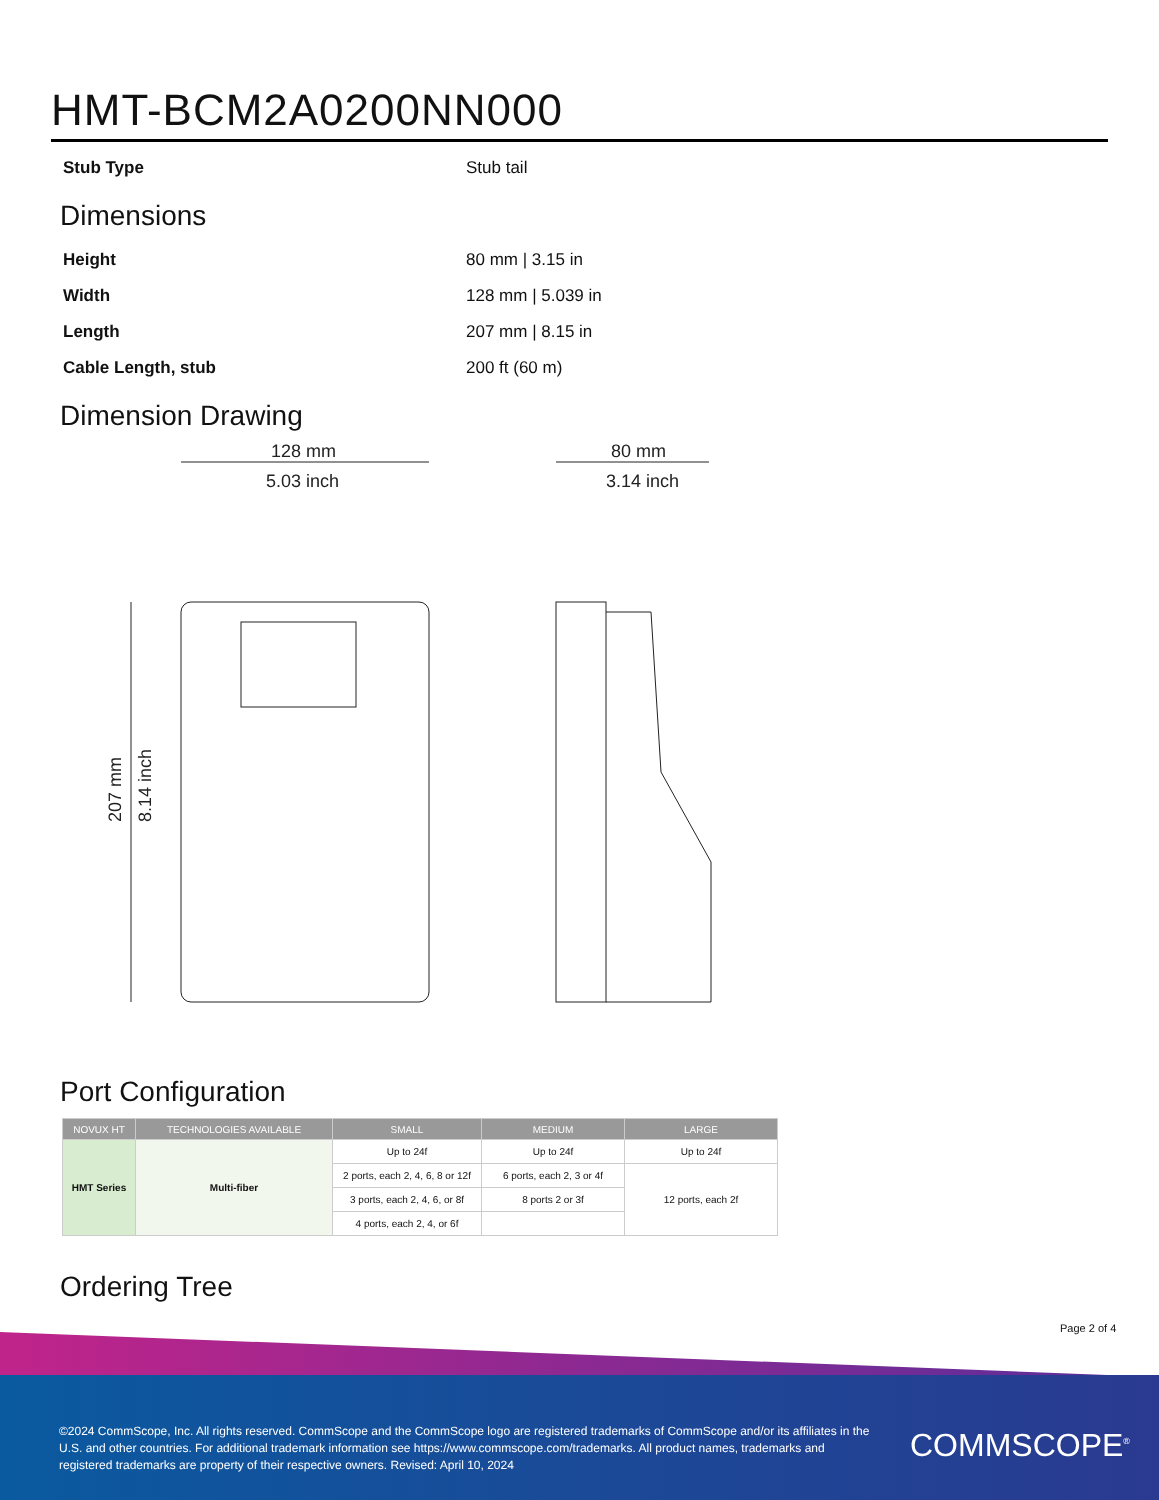HMT-BCM2A0200NN000
Stub Type Stub tail
Dimensions
Height 80 mm | 3.15 in
Width 128 mm | 5.039 in
Length 207 mm | 8.15 in
Cable Length, stub 200 ft (60 m)
Dimension Drawing
128 mm
5.03 inch
207 mm
8.14 inch
80 mm
3.14 inch
Port Configuration
| NOVUX HT | TECHNOLOGIES AVAILABLE | SMALL | MEDIUM | LARGE |
| --- | --- | --- | --- | --- |
| HMT Series | Multi-fiber | Up to 24f | Up to 24f | Up to 24f |
| | | 2 ports, each 2, 4, 6, 8 or 12f | 6 ports, each 2, 3 or 4f | 12 ports, each 2f |
| | | 3 ports, each 2, 4, 6, or 8f | 8 ports 2 or 3f | |
| | | 4 ports, each 2, 4, or 6f | | |
Ordering Tree
Page 2 of 4
©2024 CommScope, Inc. All rights reserved. CommScope and the CommScope logo are registered trademarks of CommScope and/or its affiliates in the U.S. and other countries. For additional trademark information see https://www.commscope.com/trademarks. All product names, trademarks and registered trademarks are property of their respective owners. Revised: April 10, 2024
COMMSCOPE<sup>®</sup>